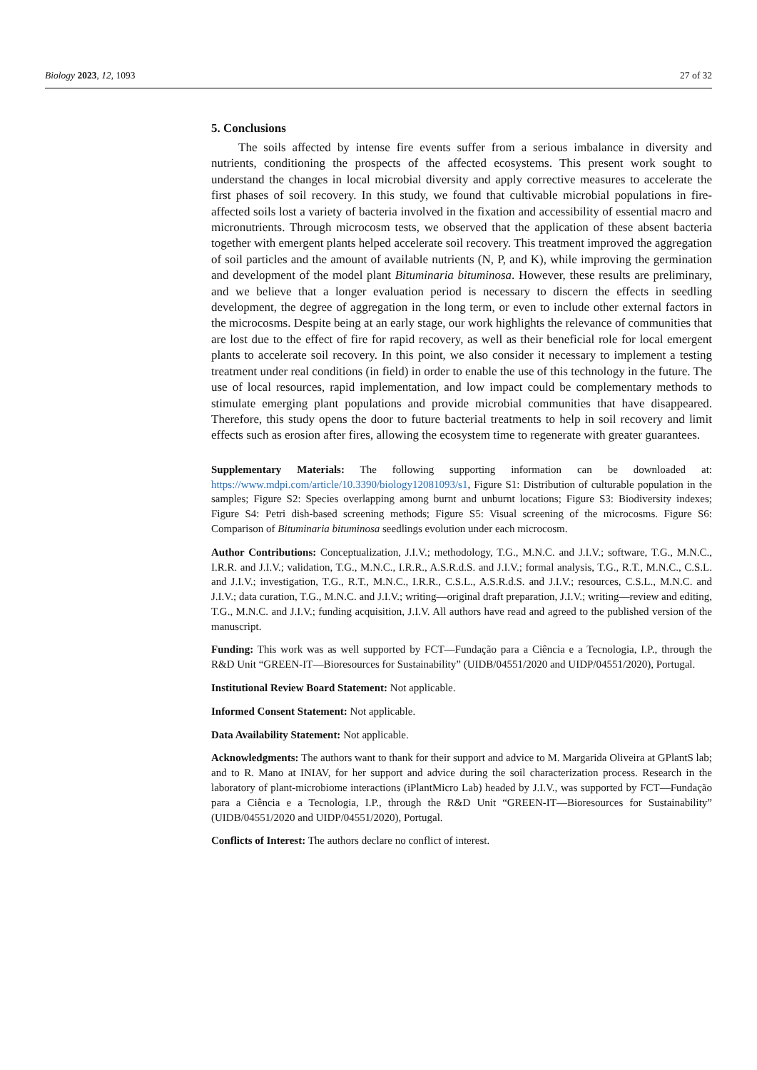Biology 2023, 12, 1093 27 of 32
5. Conclusions
The soils affected by intense fire events suffer from a serious imbalance in diversity and nutrients, conditioning the prospects of the affected ecosystems. This present work sought to understand the changes in local microbial diversity and apply corrective measures to accelerate the first phases of soil recovery. In this study, we found that cultivable microbial populations in fire-affected soils lost a variety of bacteria involved in the fixation and accessibility of essential macro and micronutrients. Through microcosm tests, we observed that the application of these absent bacteria together with emergent plants helped accelerate soil recovery. This treatment improved the aggregation of soil particles and the amount of available nutrients (N, P, and K), while improving the germination and development of the model plant Bituminaria bituminosa. However, these results are preliminary, and we believe that a longer evaluation period is necessary to discern the effects in seedling development, the degree of aggregation in the long term, or even to include other external factors in the microcosms. Despite being at an early stage, our work highlights the relevance of communities that are lost due to the effect of fire for rapid recovery, as well as their beneficial role for local emergent plants to accelerate soil recovery. In this point, we also consider it necessary to implement a testing treatment under real conditions (in field) in order to enable the use of this technology in the future. The use of local resources, rapid implementation, and low impact could be complementary methods to stimulate emerging plant populations and provide microbial communities that have disappeared. Therefore, this study opens the door to future bacterial treatments to help in soil recovery and limit effects such as erosion after fires, allowing the ecosystem time to regenerate with greater guarantees.
Supplementary Materials: The following supporting information can be downloaded at: https://www.mdpi.com/article/10.3390/biology12081093/s1, Figure S1: Distribution of culturable population in the samples; Figure S2: Species overlapping among burnt and unburnt locations; Figure S3: Biodiversity indexes; Figure S4: Petri dish-based screening methods; Figure S5: Visual screening of the microcosms. Figure S6: Comparison of Bituminaria bituminosa seedlings evolution under each microcosm.
Author Contributions: Conceptualization, J.I.V.; methodology, T.G., M.N.C. and J.I.V.; software, T.G., M.N.C., I.R.R. and J.I.V.; validation, T.G., M.N.C., I.R.R., A.S.R.d.S. and J.I.V.; formal analysis, T.G., R.T., M.N.C., C.S.L. and J.I.V.; investigation, T.G., R.T., M.N.C., I.R.R., C.S.L., A.S.R.d.S. and J.I.V.; resources, C.S.L., M.N.C. and J.I.V.; data curation, T.G., M.N.C. and J.I.V.; writing—original draft preparation, J.I.V.; writing—review and editing, T.G., M.N.C. and J.I.V.; funding acquisition, J.I.V. All authors have read and agreed to the published version of the manuscript.
Funding: This work was as well supported by FCT—Fundação para a Ciência e a Tecnologia, I.P., through the R&D Unit “GREEN-IT—Bioresources for Sustainability” (UIDB/04551/2020 and UIDP/04551/2020), Portugal.
Institutional Review Board Statement: Not applicable.
Informed Consent Statement: Not applicable.
Data Availability Statement: Not applicable.
Acknowledgments: The authors want to thank for their support and advice to M. Margarida Oliveira at GPlantS lab; and to R. Mano at INIAV, for her support and advice during the soil characterization process. Research in the laboratory of plant-microbiome interactions (iPlantMicro Lab) headed by J.I.V., was supported by FCT—Fundação para a Ciência e a Tecnologia, I.P., through the R&D Unit “GREEN-IT—Bioresources for Sustainability” (UIDB/04551/2020 and UIDP/04551/2020), Portugal.
Conflicts of Interest: The authors declare no conflict of interest.